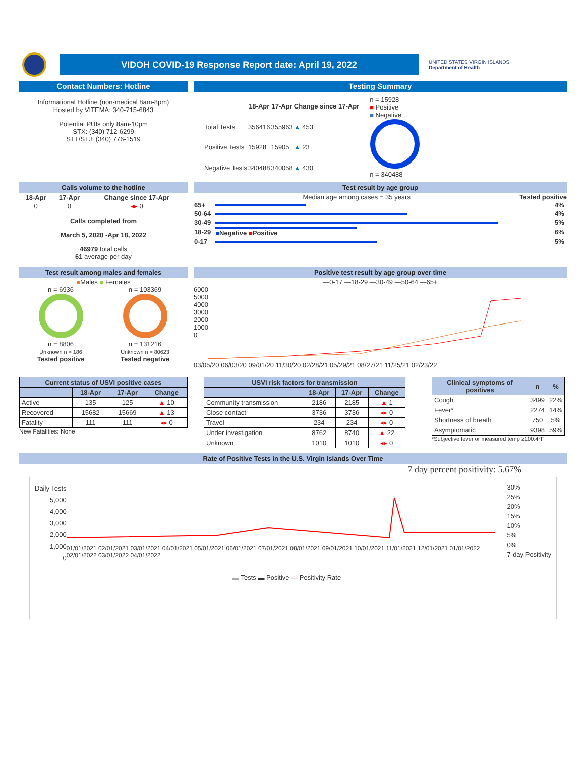VIDOH COVID-19 Response Report date: April 19, 2022
UNITED STATES VIRGIN ISLANDS
Department of Health
Contact Numbers: Hotline
Informational Hotline (non-medical 8am-8pm)
Hosted by VITEMA: 340-715-6843
Potential PUIs only 8am-10pm
STX: (340) 712-6299
STT/STJ: (340) 776-1519
Testing Summary
| | 18-Apr | 17-Apr | Change since 17-Apr |
| --- | --- | --- | --- |
| Total Tests | 356416 | 355963 | ▲ 453 |
| Positive Tests | 15928 | 15905 | ▲ 23 |
| Negative Tests | 340488 | 340058 | ▲ 430 |
n = 15928
■ Positive
■ Negative
n = 340488
Calls volume to the hotline
| 18-Apr | 17-Apr | Change since 17-Apr |
| --- | --- | --- |
| 0 | 0 | ◂▸ 0 |
Calls completed from
March 5, 2020 -Apr 18, 2022
46979 total calls
61 average per day
Test result by age group
Median age among cases = 35 years Tested positive
| 65+ | | 4% |
| 50-64 | | 4% |
| 30-49 | | 5% |
| 18-29 | ■ Negative ■ Positive | 6% |
| 0-17 | | 5% |
Test result among males and females
■Males ■ Females
n = 6936
n = 8806
Unknown n = 186
Tested positive
n = 103369
n = 131216
Unknown n = 80623
Tested negative
Positive test result by age group over time
—0-17 —18-29 —30-49 —50-64 —65+
6000
5000
4000
3000
2000
1000
0
03/05/20 06/03/20 09/01/20 11/30/20 02/28/21 05/29/21 08/27/21 11/25/21 02/23/22
| Current status of USVI positive cases | | | |
| --- | --- | --- | --- |
| | 18-Apr | 17-Apr | Change |
| Active | 135 | 125 | ▲ 10 |
| Recovered | 15682 | 15669 | ▲ 13 |
| Fatality | 111 | 111 | ◂▸ 0 |
New Fatalities: None
| USVI risk factors for transmission | | | |
| --- | --- | --- | --- |
| | 18-Apr | 17-Apr | Change |
| Community transmission | 2186 | 2185 | ▲ 1 |
| Close contact | 3736 | 3736 | ◂▸ 0 |
| Travel | 234 | 234 | ◂▸ 0 |
| Under investigation | 8762 | 8740 | ▲ 22 |
| Unknown | 1010 | 1010 | ◂▸ 0 |
| Clinical symptoms of positives | n | % |
| --- | --- | --- |
| Cough | 3499 | 22% |
| Fever* | 2274 | 14% |
| Shortness of breath | 750 | 5% |
| Asymptomatic | 9398 | 59% |
*Subjective fever or measured temp ≥100.4°F
Rate of Positive Tests in the U.S. Virgin Islands Over Time
7 day percent positivity: 5.67%
Daily Tests
5,000
4,000
3,000
2,000
1,000
0
01/01/2021 02/01/2021 03/01/2021 04/01/2021 05/01/2021 06/01/2021 07/01/2021 08/01/2021 09/01/2021 10/01/2021 11/01/2021 12/01/2021 01/01/2022 02/01/2022 03/01/2022 04/01/2022
▬ Tests ▬ Positive — Positivity Rate
30%
25%
20%
15%
10%
5%
0%
7-day Positivity